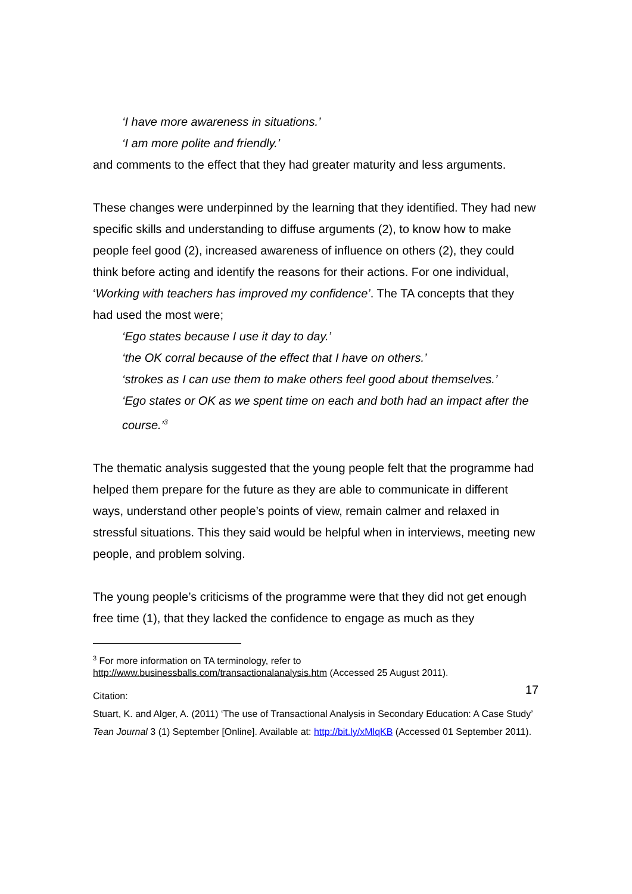‘I have more awareness in situations.’
‘I am more polite and friendly.’
and comments to the effect that they had greater maturity and less arguments.
These changes were underpinned by the learning that they identified. They had new specific skills and understanding to diffuse arguments (2), to know how to make people feel good (2), increased awareness of influence on others (2), they could think before acting and identify the reasons for their actions. For one individual, ‘Working with teachers has improved my confidence’. The TA concepts that they had used the most were;
‘Ego states because I use it day to day.’
‘the OK corral because of the effect that I have on others.’
‘strokes as I can use them to make others feel good about themselves.’
‘Ego states or OK as we spent time on each and both had an impact after the course.’<sup>3</sup>
The thematic analysis suggested that the young people felt that the programme had helped them prepare for the future as they are able to communicate in different ways, understand other people’s points of view, remain calmer and relaxed in stressful situations. This they said would be helpful when in interviews, meeting new people, and problem solving.
The young people’s criticisms of the programme were that they did not get enough free time (1), that they lacked the confidence to engage as much as they
<sup>3</sup> For more information on TA terminology, refer to
http://www.businessballs.com/transactionalanalysis.htm (Accessed 25 August 2011).
Citation:
Stuart, K. and Alger, A. (2011) ‘The use of Transactional Analysis in Secondary Education: A Case Study’ Tean Journal 3 (1) September [Online]. Available at: http://bit.ly/xMlqKB (Accessed 01 September 2011).
17